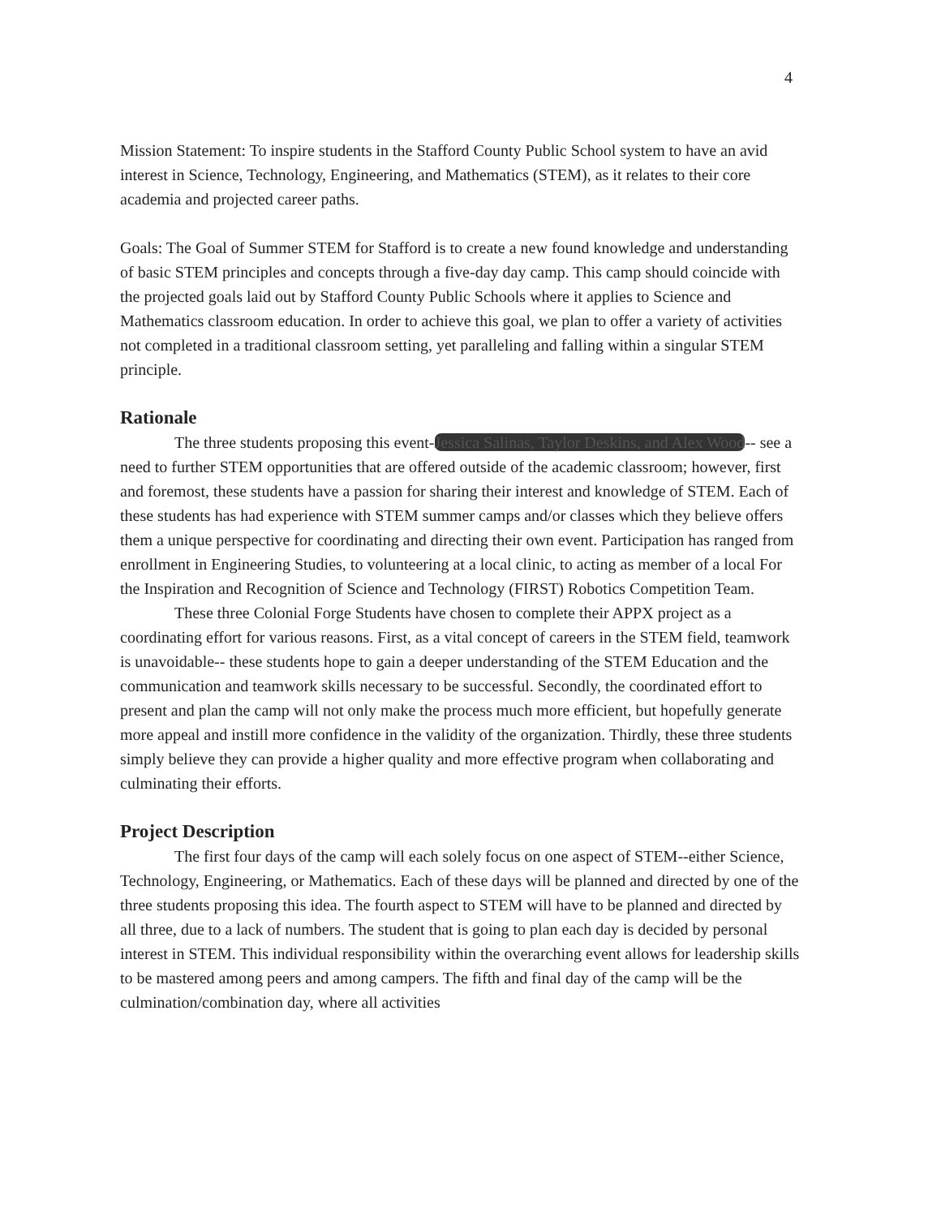4
Mission Statement: To inspire students in the Stafford County Public School system to have an avid interest in Science, Technology, Engineering, and Mathematics (STEM), as it relates to their core academia and projected career paths.
Goals: The Goal of Summer STEM for Stafford is to create a new found knowledge and understanding of basic STEM principles and concepts through a five-day day camp. This camp should coincide with the projected goals laid out by Stafford County Public Schools where it applies to Science and Mathematics classroom education. In order to achieve this goal, we plan to offer a variety of activities not completed in a traditional classroom setting, yet paralleling and falling within a singular STEM principle.
Rationale
The three students proposing this event-Jessica Salinas, Taylor Deskins, and Alex Wood-- see a need to further STEM opportunities that are offered outside of the academic classroom; however, first and foremost, these students have a passion for sharing their interest and knowledge of STEM. Each of these students has had experience with STEM summer camps and/or classes which they believe offers them a unique perspective for coordinating and directing their own event. Participation has ranged from enrollment in Engineering Studies, to volunteering at a local clinic, to acting as member of a local For the Inspiration and Recognition of Science and Technology (FIRST) Robotics Competition Team.
These three Colonial Forge Students have chosen to complete their APPX project as a coordinating effort for various reasons. First, as a vital concept of careers in the STEM field, teamwork is unavoidable-- these students hope to gain a deeper understanding of the STEM Education and the communication and teamwork skills necessary to be successful. Secondly, the coordinated effort to present and plan the camp will not only make the process much more efficient, but hopefully generate more appeal and instill more confidence in the validity of the organization. Thirdly, these three students simply believe they can provide a higher quality and more effective program when collaborating and culminating their efforts.
Project Description
The first four days of the camp will each solely focus on one aspect of STEM--either Science, Technology, Engineering, or Mathematics. Each of these days will be planned and directed by one of the three students proposing this idea. The fourth aspect to STEM will have to be planned and directed by all three, due to a lack of numbers. The student that is going to plan each day is decided by personal interest in STEM. This individual responsibility within the overarching event allows for leadership skills to be mastered among peers and among campers. The fifth and final day of the camp will be the culmination/combination day, where all activities